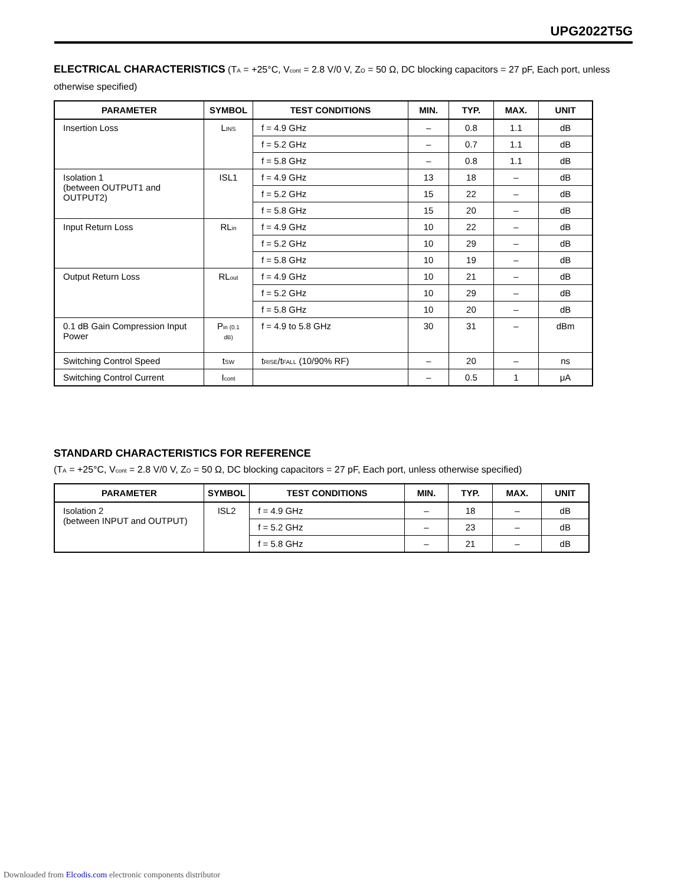UPG2022T5G
ELECTRICAL CHARACTERISTICS
(T<sub>A</sub> = +25°C, V<sub>cont</sub> = 2.8 V/0 V, Z<sub>O</sub> = 50 Ω, DC blocking capacitors = 27 pF, Each port, unless otherwise specified)
| PARAMETER | SYMBOL | TEST CONDITIONS | MIN. | TYP. | MAX. | UNIT |
| --- | --- | --- | --- | --- | --- | --- |
| Insertion Loss | L<sub>INS</sub> | f = 4.9 GHz | – | 0.8 | 1.1 | dB |
| | | f = 5.2 GHz | – | 0.7 | 1.1 | dB |
| | | f = 5.8 GHz | – | 0.8 | 1.1 | dB |
| Isolation 1 (between OUTPUT1 and OUTPUT2) | ISL1 | f = 4.9 GHz | 13 | 18 | – | dB |
| | | f = 5.2 GHz | 15 | 22 | – | dB |
| | | f = 5.8 GHz | 15 | 20 | – | dB |
| Input Return Loss | RL<sub>in</sub> | f = 4.9 GHz | 10 | 22 | – | dB |
| | | f = 5.2 GHz | 10 | 29 | – | dB |
| | | f = 5.8 GHz | 10 | 19 | – | dB |
| Output Return Loss | RL<sub>out</sub> | f = 4.9 GHz | 10 | 21 | – | dB |
| | | f = 5.2 GHz | 10 | 29 | – | dB |
| | | f = 5.8 GHz | 10 | 20 | – | dB |
| 0.1 dB Gain Compression Input Power | P<sub>in (0.1 dB)</sub> | f = 4.9 to 5.8 GHz | 30 | 31 | – | dBm |
| Switching Control Speed | t<sub>SW</sub> | t<sub>RISE</sub>/t<sub>FALL</sub> (10/90% RF) | – | 20 | – | ns |
| Switching Control Current | I<sub>cont</sub> | | – | 0.5 | 1 | μA |
STANDARD CHARACTERISTICS FOR REFERENCE
(T<sub>A</sub> = +25°C, V<sub>cont</sub> = 2.8 V/0 V, Z<sub>O</sub> = 50 Ω, DC blocking capacitors = 27 pF, Each port, unless otherwise specified)
| PARAMETER | SYMBOL | TEST CONDITIONS | MIN. | TYP. | MAX. | UNIT |
| --- | --- | --- | --- | --- | --- | --- |
| Isolation 2 (between INPUT and OUTPUT) | ISL2 | f = 4.9 GHz | – | 18 | – | dB |
| | | f = 5.2 GHz | – | 23 | – | dB |
| | | f = 5.8 GHz | – | 21 | – | dB |
Downloaded from Elcodis.com electronic components distributor